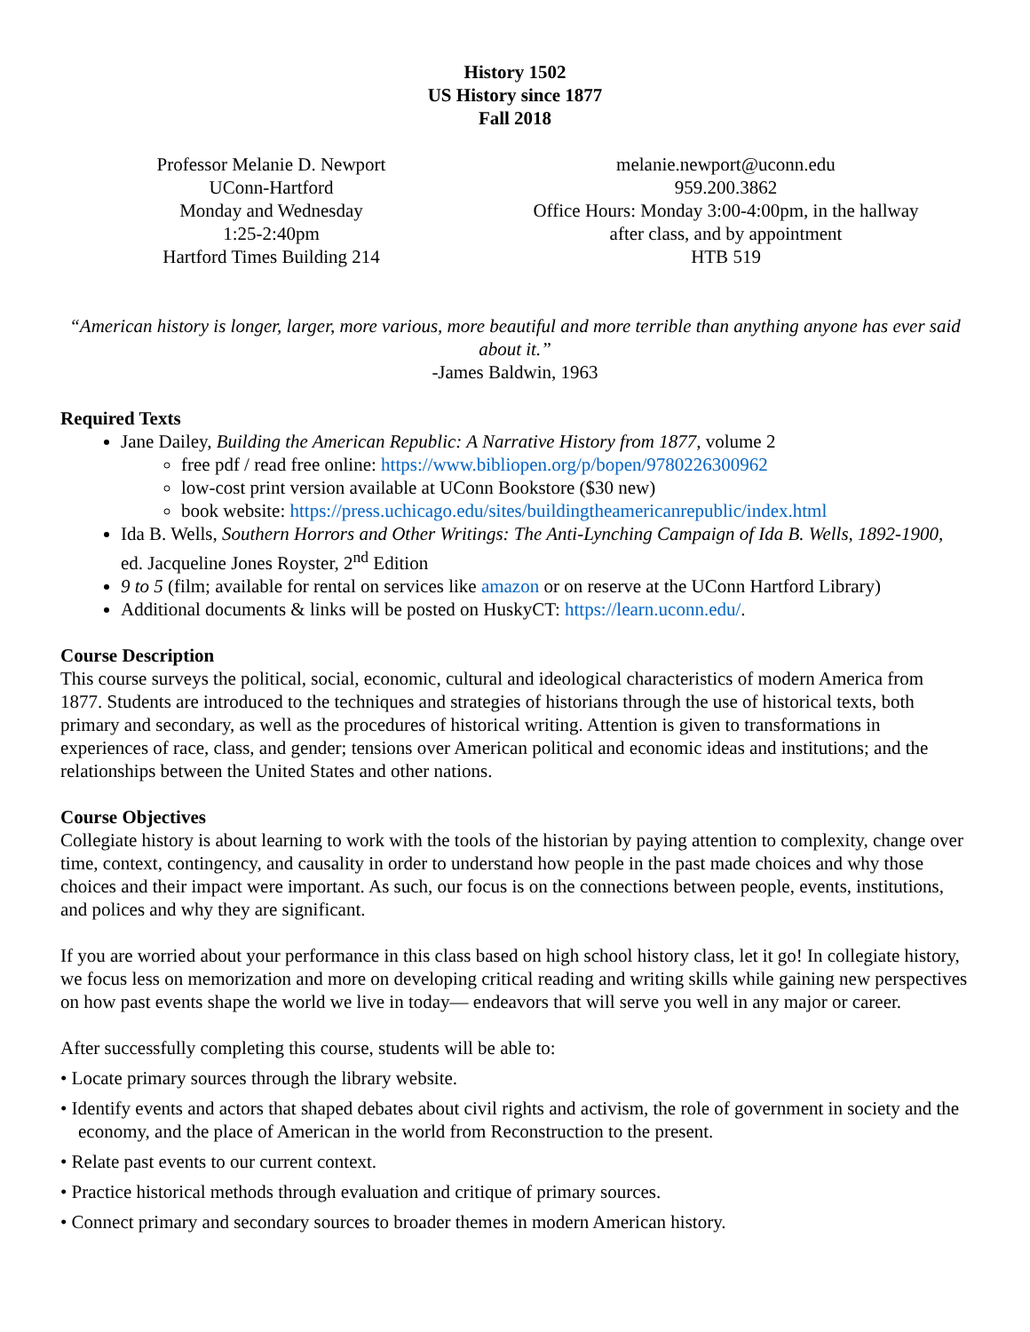History 1502
US History since 1877
Fall 2018
Professor Melanie D. Newport
UConn-Hartford
Monday and Wednesday
1:25-2:40pm
Hartford Times Building 214
melanie.newport@uconn.edu
959.200.3862
Office Hours: Monday 3:00-4:00pm, in the hallway
after class, and by appointment
HTB 519
“American history is longer, larger, more various, more beautiful and more terrible than anything anyone has ever said about it.”
-James Baldwin, 1963
Required Texts
Jane Dailey, Building the American Republic: A Narrative History from 1877, volume 2
free pdf / read free online: https://www.bibliopen.org/p/bopen/9780226300962
low-cost print version available at UConn Bookstore ($30 new)
book website: https://press.uchicago.edu/sites/buildingtheamericanrepublic/index.html
Ida B. Wells, Southern Horrors and Other Writings: The Anti-Lynching Campaign of Ida B. Wells, 1892-1900, ed. Jacqueline Jones Royster, 2<sup>nd</sup> Edition
9 to 5 (film; available for rental on services like amazon or on reserve at the UConn Hartford Library)
Additional documents & links will be posted on HuskyCT: https://learn.uconn.edu/.
Course Description
This course surveys the political, social, economic, cultural and ideological characteristics of modern America from 1877. Students are introduced to the techniques and strategies of historians through the use of historical texts, both primary and secondary, as well as the procedures of historical writing. Attention is given to transformations in experiences of race, class, and gender; tensions over American political and economic ideas and institutions; and the relationships between the United States and other nations.
Course Objectives
Collegiate history is about learning to work with the tools of the historian by paying attention to complexity, change over time, context, contingency, and causality in order to understand how people in the past made choices and why those choices and their impact were important. As such, our focus is on the connections between people, events, institutions, and polices and why they are significant.
If you are worried about your performance in this class based on high school history class, let it go! In collegiate history, we focus less on memorization and more on developing critical reading and writing skills while gaining new perspectives on how past events shape the world we live in today— endeavors that will serve you well in any major or career.
After successfully completing this course, students will be able to:
• Locate primary sources through the library website.
• Identify events and actors that shaped debates about civil rights and activism, the role of government in society and the economy, and the place of American in the world from Reconstruction to the present.
• Relate past events to our current context.
• Practice historical methods through evaluation and critique of primary sources.
• Connect primary and secondary sources to broader themes in modern American history.